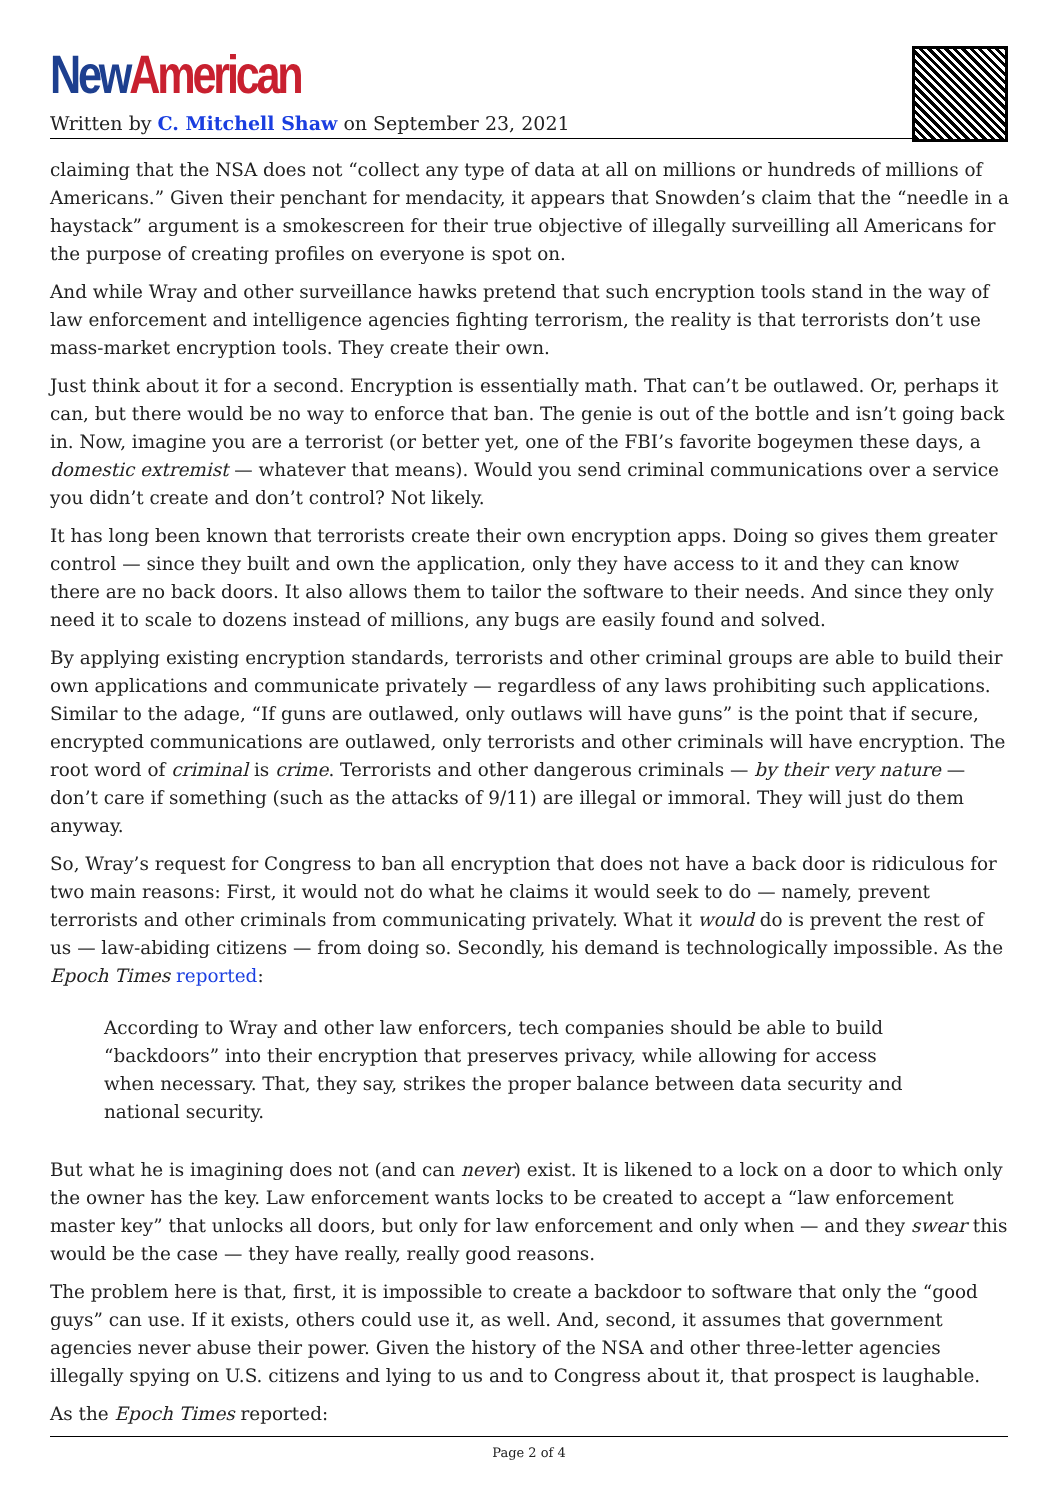New American
Written by C. Mitchell Shaw on September 23, 2021
claiming that the NSA does not “collect any type of data at all on millions or hundreds of millions of Americans.” Given their penchant for mendacity, it appears that Snowden’s claim that the “needle in a haystack” argument is a smokescreen for their true objective of illegally surveilling all Americans for the purpose of creating profiles on everyone is spot on.
And while Wray and other surveillance hawks pretend that such encryption tools stand in the way of law enforcement and intelligence agencies fighting terrorism, the reality is that terrorists don’t use mass-market encryption tools. They create their own.
Just think about it for a second. Encryption is essentially math. That can’t be outlawed. Or, perhaps it can, but there would be no way to enforce that ban. The genie is out of the bottle and isn’t going back in. Now, imagine you are a terrorist (or better yet, one of the FBI’s favorite bogeymen these days, a domestic extremist — whatever that means). Would you send criminal communications over a service you didn’t create and don’t control? Not likely.
It has long been known that terrorists create their own encryption apps. Doing so gives them greater control — since they built and own the application, only they have access to it and they can know there are no back doors. It also allows them to tailor the software to their needs. And since they only need it to scale to dozens instead of millions, any bugs are easily found and solved.
By applying existing encryption standards, terrorists and other criminal groups are able to build their own applications and communicate privately — regardless of any laws prohibiting such applications. Similar to the adage, “If guns are outlawed, only outlaws will have guns” is the point that if secure, encrypted communications are outlawed, only terrorists and other criminals will have encryption. The root word of criminal is crime. Terrorists and other dangerous criminals — by their very nature — don’t care if something (such as the attacks of 9/11) are illegal or immoral. They will just do them anyway.
So, Wray’s request for Congress to ban all encryption that does not have a back door is ridiculous for two main reasons: First, it would not do what he claims it would seek to do — namely, prevent terrorists and other criminals from communicating privately. What it would do is prevent the rest of us — law-abiding citizens — from doing so. Secondly, his demand is technologically impossible. As the Epoch Times reported:
According to Wray and other law enforcers, tech companies should be able to build “backdoors” into their encryption that preserves privacy, while allowing for access when necessary. That, they say, strikes the proper balance between data security and national security.
But what he is imagining does not (and can never) exist. It is likened to a lock on a door to which only the owner has the key. Law enforcement wants locks to be created to accept a “law enforcement master key” that unlocks all doors, but only for law enforcement and only when — and they swear this would be the case — they have really, really good reasons.
The problem here is that, first, it is impossible to create a backdoor to software that only the “good guys” can use. If it exists, others could use it, as well. And, second, it assumes that government agencies never abuse their power. Given the history of the NSA and other three-letter agencies illegally spying on U.S. citizens and lying to us and to Congress about it, that prospect is laughable.
As the Epoch Times reported:
Page 2 of 4